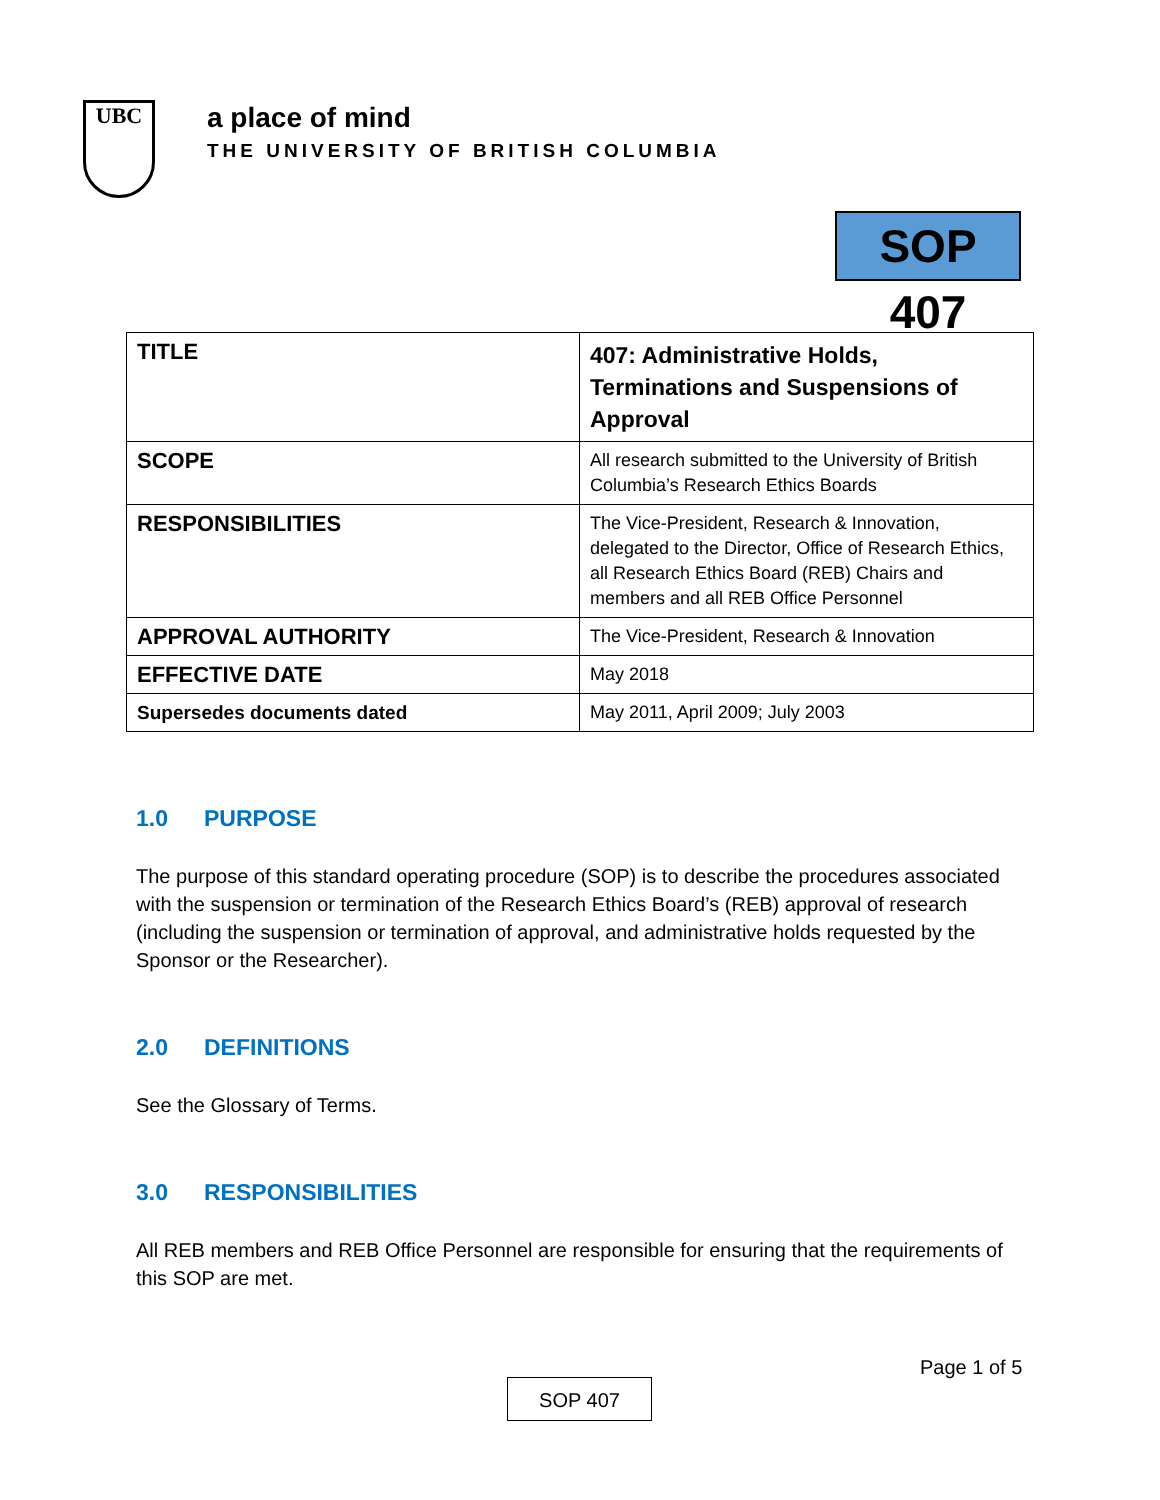UBC
a place of mind
THE UNIVERSITY OF BRITISH COLUMBIA
SOP 407
| TITLE | 407: Administrative Holds, Terminations and Suspensions of Approval |
| SCOPE | All research submitted to the University of British Columbia’s Research Ethics Boards |
| RESPONSIBILITIES | The Vice-President, Research & Innovation, delegated to the Director, Office of Research Ethics, all Research Ethics Board (REB) Chairs and members and all REB Office Personnel |
| APPROVAL AUTHORITY | The Vice-President, Research & Innovation |
| EFFECTIVE DATE | May 2018 |
| Supersedes documents dated | May 2011, April 2009; July 2003 |
1.0 PURPOSE
The purpose of this standard operating procedure (SOP) is to describe the procedures associated with the suspension or termination of the Research Ethics Board’s (REB) approval of research (including the suspension or termination of approval, and administrative holds requested by the Sponsor or the Researcher).
2.0 DEFINITIONS
See the Glossary of Terms.
3.0 RESPONSIBILITIES
All REB members and REB Office Personnel are responsible for ensuring that the requirements of this SOP are met.
Page 1 of 5
SOP 407